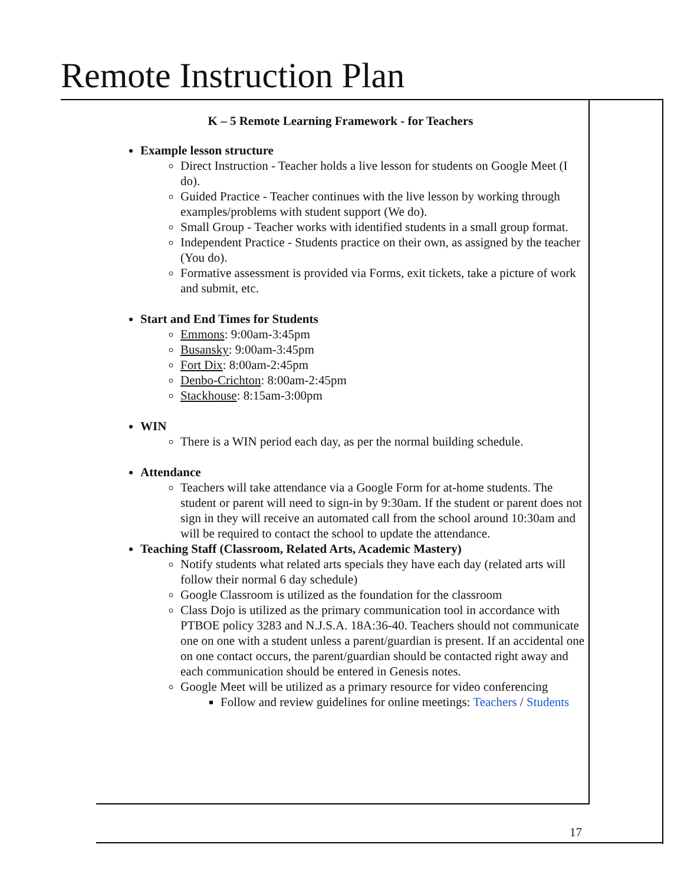Remote Instruction Plan
K – 5 Remote Learning Framework - for Teachers
Example lesson structure
Direct Instruction - Teacher holds a live lesson for students on Google Meet (I do).
Guided Practice - Teacher continues with the live lesson by working through examples/problems with student support (We do).
Small Group - Teacher works with identified students in a small group format.
Independent Practice - Students practice on their own, as assigned by the teacher (You do).
Formative assessment is provided via Forms, exit tickets, take a picture of work and submit, etc.
Start and End Times for Students
Emmons: 9:00am-3:45pm
Busansky: 9:00am-3:45pm
Fort Dix: 8:00am-2:45pm
Denbo-Crichton: 8:00am-2:45pm
Stackhouse: 8:15am-3:00pm
WIN
There is a WIN period each day, as per the normal building schedule.
Attendance
Teachers will take attendance via a Google Form for at-home students. The student or parent will need to sign-in by 9:30am. If the student or parent does not sign in they will receive an automated call from the school around 10:30am and will be required to contact the school to update the attendance.
Teaching Staff (Classroom, Related Arts, Academic Mastery)
Notify students what related arts specials they have each day (related arts will follow their normal 6 day schedule)
Google Classroom is utilized as the foundation for the classroom
Class Dojo is utilized as the primary communication tool in accordance with PTBOE policy 3283 and N.J.S.A. 18A:36-40. Teachers should not communicate one on one with a student unless a parent/guardian is present. If an accidental one on one contact occurs, the parent/guardian should be contacted right away and each communication should be entered in Genesis notes.
Google Meet will be utilized as a primary resource for video conferencing
Follow and review guidelines for online meetings: Teachers / Students
17